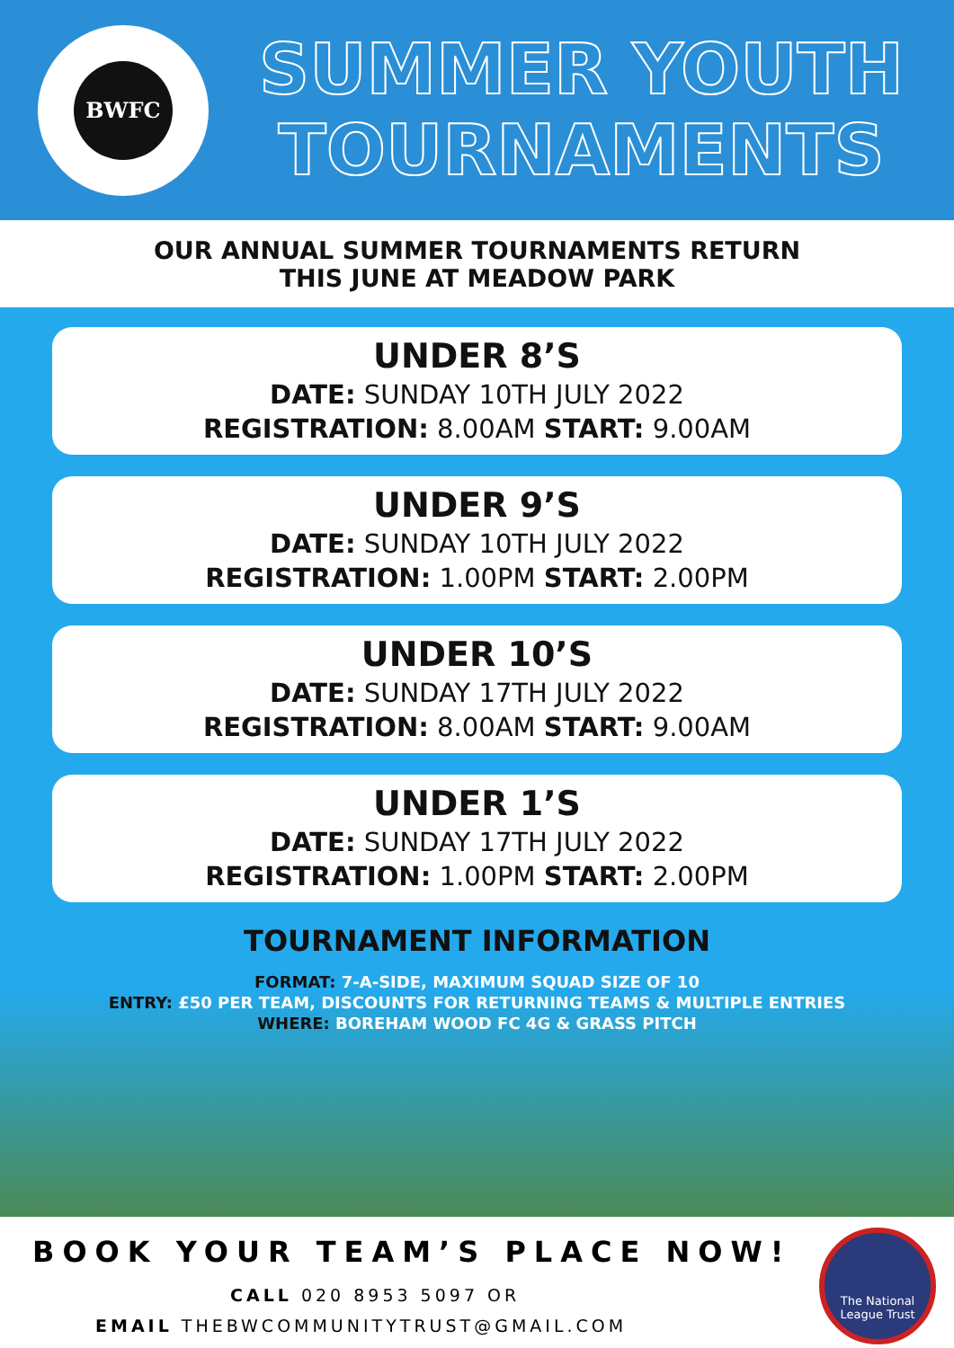BWFC
SUMMER YOUTH
TOURNAMENTS
OUR ANNUAL SUMMER TOURNAMENTS RETURN
THIS JUNE AT MEADOW PARK
UNDER 8’S
DATE: SUNDAY 10TH JULY 2022
REGISTRATION: 8.00AM START: 9.00AM
UNDER 9’S
DATE: SUNDAY 10TH JULY 2022
REGISTRATION: 1.00PM START: 2.00PM
UNDER 10’S
DATE: SUNDAY 17TH JULY 2022
REGISTRATION: 8.00AM START: 9.00AM
UNDER 1’S
DATE: SUNDAY 17TH JULY 2022
REGISTRATION: 1.00PM START: 2.00PM
TOURNAMENT INFORMATION
FORMAT: 7-A-SIDE, MAXIMUM SQUAD SIZE OF 10
ENTRY: £50 PER TEAM, DISCOUNTS FOR RETURNING TEAMS & MULTIPLE ENTRIES
WHERE: BOREHAM WOOD FC 4G & GRASS PITCH
BOOK YOUR TEAM’S PLACE NOW!
CALL 020 8953 5097 OR
EMAIL THEBWCOMMUNITYTRUST@GMAIL.COM
The National League Trust